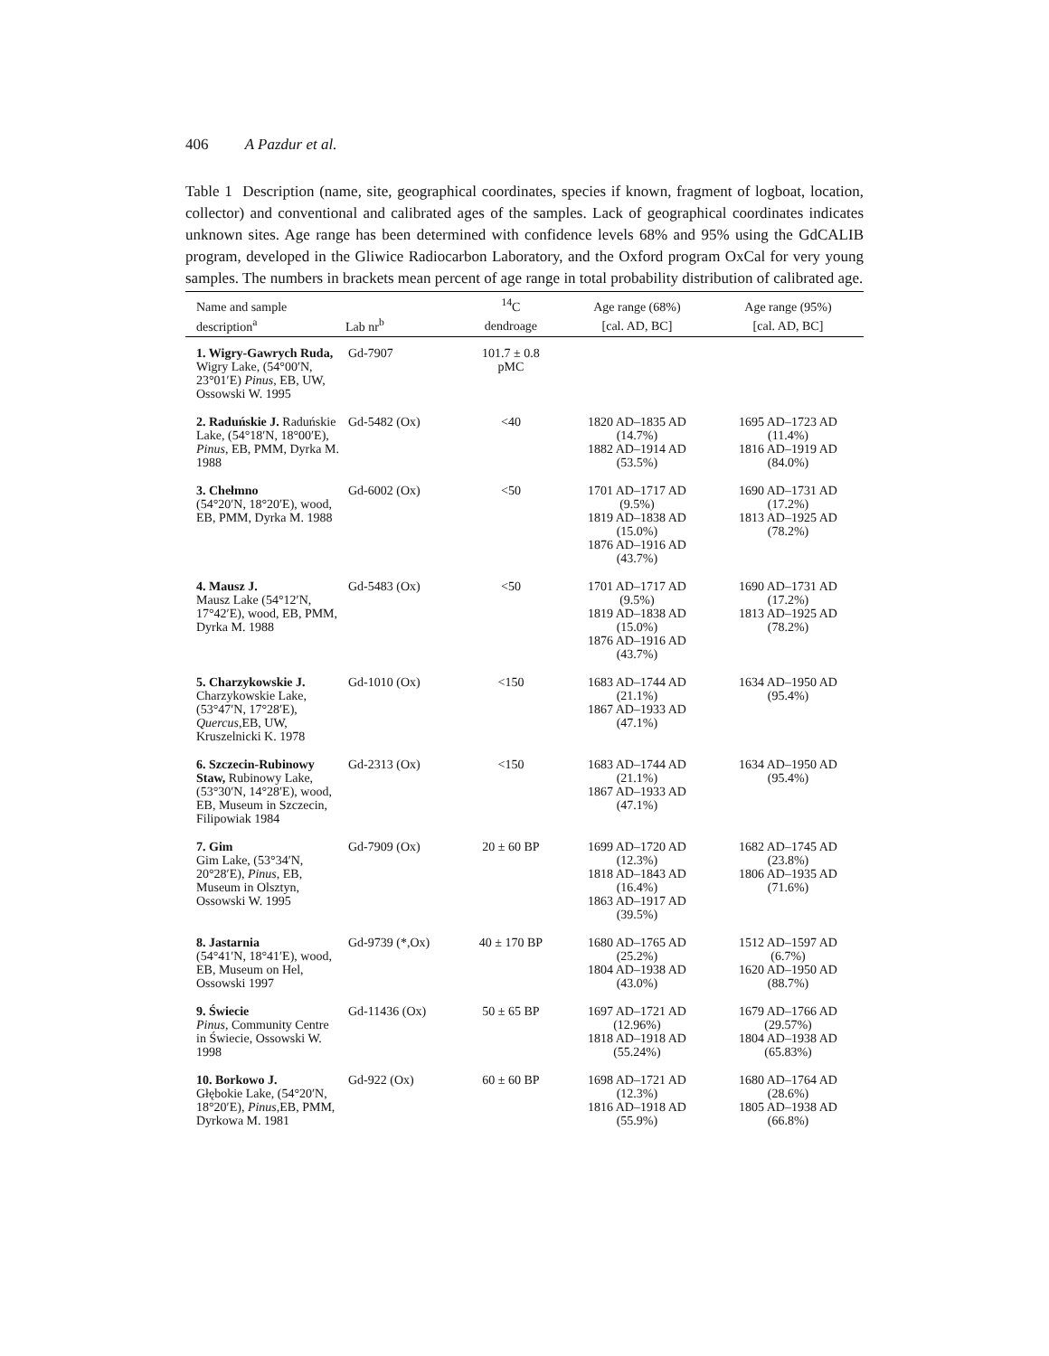406 A Pazdur et al.
Table 1 Description (name, site, geographical coordinates, species if known, fragment of logboat, location, collector) and conventional and calibrated ages of the samples. Lack of geographical coordinates indicates unknown sites. Age range has been determined with confidence levels 68% and 95% using the GdCALIB program, developed in the Gliwice Radiocarbon Laboratory, and the Oxford program OxCal for very young samples. The numbers in brackets mean percent of age range in total probability distribution of calibrated age.
| Name and sample | | <sup>14</sup>C | Age range (68%) | Age range (95%) |
| --- | --- | --- | --- | --- |
| description<sup>a</sup> | Lab nr<sup>b</sup> | dendroage | [cal. AD, BC] | [cal. AD, BC] |
| 1. Wigry-Gawrych Ruda, Wigry Lake, (54°00′N, 23°01′E) Pinus , EB, UW, Ossowski W. 1995 | Gd-7907 | 101.7 ± 0.8 pMC | | |
| 2. Raduńskie J. Raduńskie Lake, (54°18′N, 18°00′E), Pinus , EB, PMM, Dyrka M. 1988 | Gd-5482 (Ox) | <40 | 1820 AD–1835 AD (14.7%) 1882 AD–1914 AD (53.5%) | 1695 AD–1723 AD (11.4%) 1816 AD–1919 AD (84.0%) |
| 3. Chełmno (54°20′N, 18°20′E), wood, EB, PMM, Dyrka M. 1988 | Gd-6002 (Ox) | <50 | 1701 AD–1717 AD (9.5%) 1819 AD–1838 AD (15.0%) 1876 AD–1916 AD (43.7%) | 1690 AD–1731 AD (17.2%) 1813 AD–1925 AD (78.2%) |
| 4. Mausz J. Mausz Lake (54°12′N, 17°42′E), wood, EB, PMM, Dyrka M. 1988 | Gd-5483 (Ox) | <50 | 1701 AD–1717 AD (9.5%) 1819 AD–1838 AD (15.0%) 1876 AD–1916 AD (43.7%) | 1690 AD–1731 AD (17.2%) 1813 AD–1925 AD (78.2%) |
| 5. Charzykowskie J. Charzykowskie Lake, (53°47′N, 17°28′E), Quercus ,EB, UW, Kruszelnicki K. 1978 | Gd-1010 (Ox) | <150 | 1683 AD–1744 AD (21.1%) 1867 AD–1933 AD (47.1%) | 1634 AD–1950 AD (95.4%) |
| 6. Szczecin-Rubinowy Staw, Rubinowy Lake, (53°30′N, 14°28′E), wood, EB, Museum in Szczecin, Filipowiak 1984 | Gd-2313 (Ox) | <150 | 1683 AD–1744 AD (21.1%) 1867 AD–1933 AD (47.1%) | 1634 AD–1950 AD (95.4%) |
| 7. Gim Gim Lake, (53°34′N, 20°28′E), Pinus , EB, Museum in Olsztyn, Ossowski W. 1995 | Gd-7909 (Ox) | 20 ± 60 BP | 1699 AD–1720 AD (12.3%) 1818 AD–1843 AD (16.4%) 1863 AD–1917 AD (39.5%) | 1682 AD–1745 AD (23.8%) 1806 AD–1935 AD (71.6%) |
| 8. Jastarnia (54°41′N, 18°41′E), wood, EB, Museum on Hel, Ossowski 1997 | Gd-9739 (*,Ox) | 40 ± 170 BP | 1680 AD–1765 AD (25.2%) 1804 AD–1938 AD (43.0%) | 1512 AD–1597 AD (6.7%) 1620 AD–1950 AD (88.7%) |
| 9. Świecie Pinus , Community Centre in Świecie, Ossowski W. 1998 | Gd-11436 (Ox) | 50 ± 65 BP | 1697 AD–1721 AD (12.96%) 1818 AD–1918 AD (55.24%) | 1679 AD–1766 AD (29.57%) 1804 AD–1938 AD (65.83%) |
| 10. Borkowo J. Głębokie Lake, (54°20′N, 18°20′E), Pinus ,EB, PMM, Dyrkowa M. 1981 | Gd-922 (Ox) | 60 ± 60 BP | 1698 AD–1721 AD (12.3%) 1816 AD–1918 AD (55.9%) | 1680 AD–1764 AD (28.6%) 1805 AD–1938 AD (66.8%) |